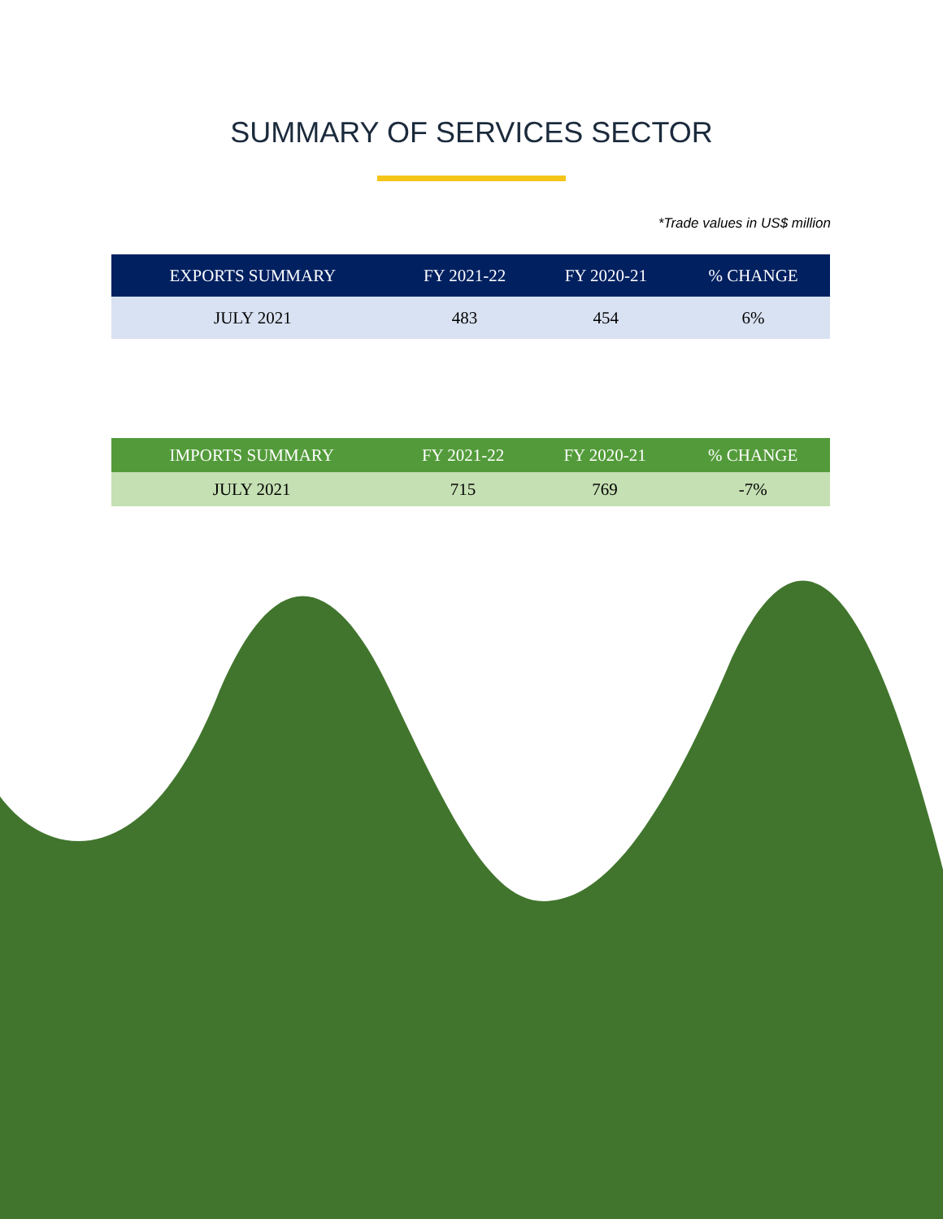SUMMARY OF SERVICES SECTOR
*Trade values in US$ million
| EXPORTS SUMMARY | FY 2021-22 | FY 2020-21 | % CHANGE |
| --- | --- | --- | --- |
| JULY 2021 | 483 | 454 | 6% |
| IMPORTS SUMMARY | FY 2021-22 | FY 2020-21 | % CHANGE |
| --- | --- | --- | --- |
| JULY 2021 | 715 | 769 | -7% |